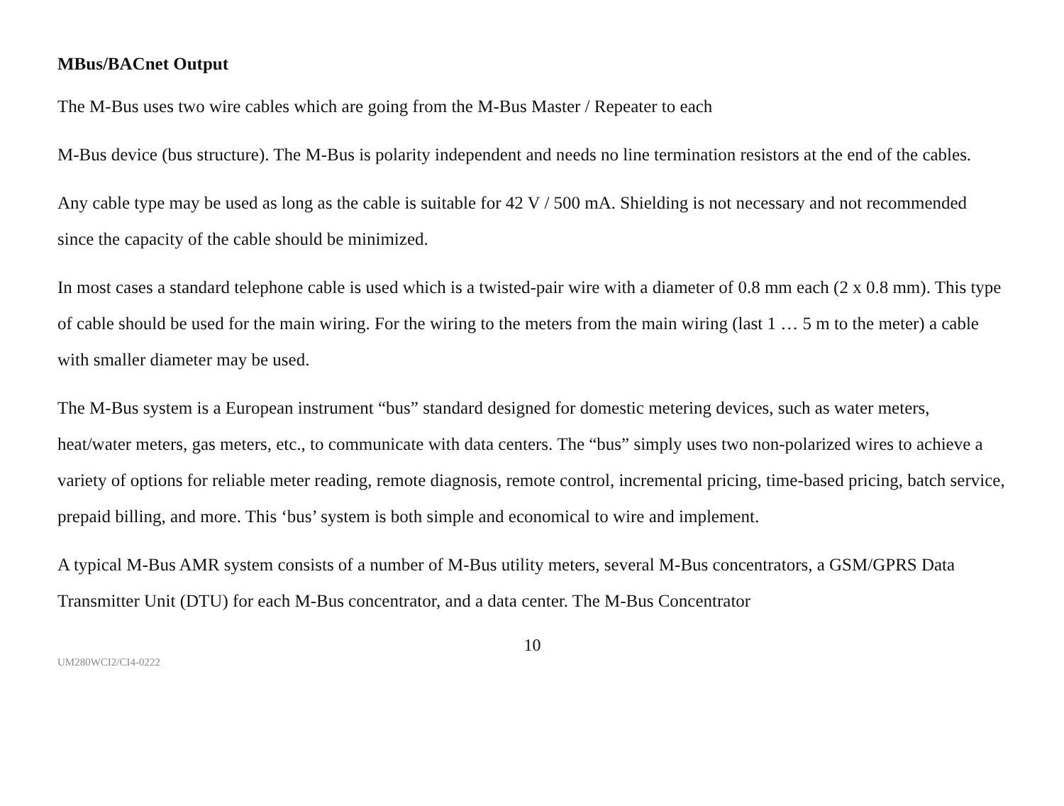MBus/BACnet Output
The M-Bus uses two wire cables which are going from the M-Bus Master / Repeater to each
M-Bus device (bus structure). The M-Bus is polarity independent and needs no line termination resistors at the end of the cables.
Any cable type may be used as long as the cable is suitable for 42 V / 500 mA. Shielding is not necessary and not recommended since the capacity of the cable should be minimized.
In most cases a standard telephone cable is used which is a twisted-pair wire with a diameter of 0.8 mm each (2 x 0.8 mm). This type of cable should be used for the main wiring. For the wiring to the meters from the main wiring (last 1 … 5 m to the meter) a cable with smaller diameter may be used.
The M-Bus system is a European instrument “bus” standard designed for domestic metering devices, such as water meters, heat/water meters, gas meters, etc., to communicate with data centers. The “bus” simply uses two non-polarized wires to achieve a variety of options for reliable meter reading, remote diagnosis, remote control, incremental pricing, time-based pricing, batch service, prepaid billing, and more. This ‘bus’ system is both simple and economical to wire and implement.
A typical M-Bus AMR system consists of a number of M-Bus utility meters, several M-Bus concentrators, a GSM/GPRS Data Transmitter Unit (DTU) for each M-Bus concentrator, and a data center. The M-Bus Concentrator
10
UM280WCI2/CI4-0222